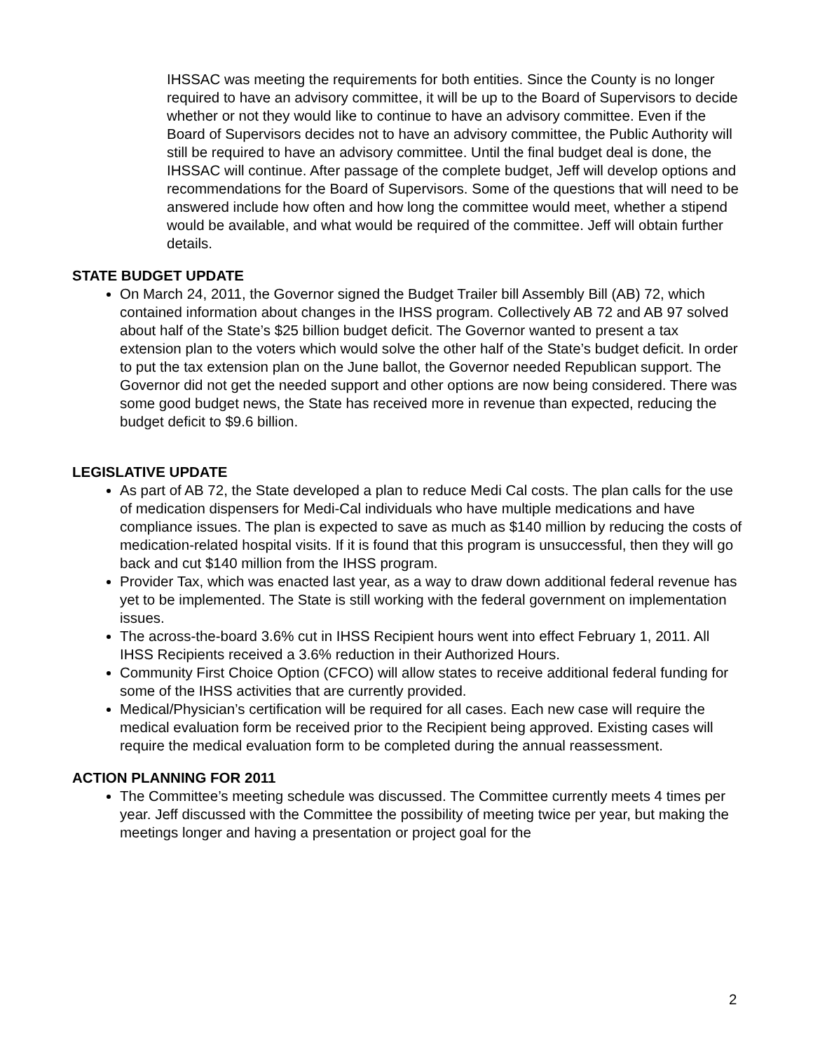IHSSAC was meeting the requirements for both entities. Since the County is no longer required to have an advisory committee, it will be up to the Board of Supervisors to decide whether or not they would like to continue to have an advisory committee. Even if the Board of Supervisors decides not to have an advisory committee, the Public Authority will still be required to have an advisory committee. Until the final budget deal is done, the IHSSAC will continue. After passage of the complete budget, Jeff will develop options and recommendations for the Board of Supervisors. Some of the questions that will need to be answered include how often and how long the committee would meet, whether a stipend would be available, and what would be required of the committee. Jeff will obtain further details.
STATE BUDGET UPDATE
On March 24, 2011, the Governor signed the Budget Trailer bill Assembly Bill (AB) 72, which contained information about changes in the IHSS program. Collectively AB 72 and AB 97 solved about half of the State’s $25 billion budget deficit. The Governor wanted to present a tax extension plan to the voters which would solve the other half of the State’s budget deficit. In order to put the tax extension plan on the June ballot, the Governor needed Republican support. The Governor did not get the needed support and other options are now being considered. There was some good budget news, the State has received more in revenue than expected, reducing the budget deficit to $9.6 billion.
LEGISLATIVE UPDATE
As part of AB 72, the State developed a plan to reduce Medi Cal costs. The plan calls for the use of medication dispensers for Medi-Cal individuals who have multiple medications and have compliance issues. The plan is expected to save as much as $140 million by reducing the costs of medication-related hospital visits. If it is found that this program is unsuccessful, then they will go back and cut $140 million from the IHSS program.
Provider Tax, which was enacted last year, as a way to draw down additional federal revenue has yet to be implemented. The State is still working with the federal government on implementation issues.
The across-the-board 3.6% cut in IHSS Recipient hours went into effect February 1, 2011. All IHSS Recipients received a 3.6% reduction in their Authorized Hours.
Community First Choice Option (CFCO) will allow states to receive additional federal funding for some of the IHSS activities that are currently provided.
Medical/Physician’s certification will be required for all cases. Each new case will require the medical evaluation form be received prior to the Recipient being approved. Existing cases will require the medical evaluation form to be completed during the annual reassessment.
ACTION PLANNING FOR 2011
The Committee’s meeting schedule was discussed. The Committee currently meets 4 times per year. Jeff discussed with the Committee the possibility of meeting twice per year, but making the meetings longer and having a presentation or project goal for the
2